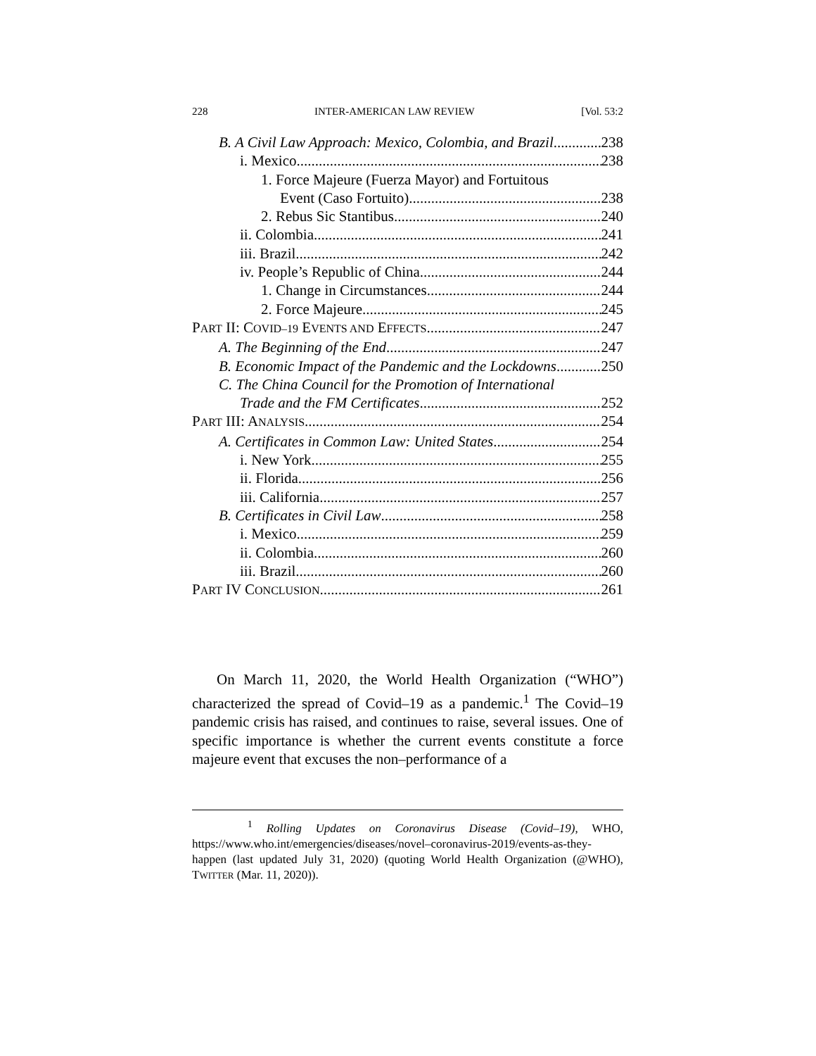228 INTER-AMERICAN LAW REVIEW [Vol. 53:2
B. A Civil Law Approach: Mexico, Colombia, and Brazil 238
i. Mexico 238
1. Force Majeure (Fuerza Mayor) and Fortuitous
Event (Caso Fortuito) 238
2. Rebus Sic Stantibus 240
ii. Colombia 241
iii. Brazil 242
iv. People’s Republic of China 244
1. Change in Circumstances 244
2. Force Majeure 245
PART II: COVID–19 EVENTS AND EFFECTS 247
A. The Beginning of the End 247
B. Economic Impact of the Pandemic and the Lockdowns 250
C. The China Council for the Promotion of International
Trade and the FM Certificates 252
PART III: ANALYSIS 254
A. Certificates in Common Law: United States 254
i. New York 255
ii. Florida 256
iii. California 257
B. Certificates in Civil Law 258
i. Mexico 259
ii. Colombia 260
iii. Brazil 260
PART IV CONCLUSION 261
On March 11, 2020, the World Health Organization (“WHO”) characterized the spread of Covid–19 as a pandemic.<sup>1</sup> The Covid–19 pandemic crisis has raised, and continues to raise, several issues. One of specific importance is whether the current events constitute a force majeure event that excuses the non–performance of a
<sup>1</sup> Rolling Updates on Coronavirus Disease (Covid–19), WHO, https://www.who.int/emergencies/diseases/novel–coronavirus-2019/events-as-they-happen (last updated July 31, 2020) (quoting World Health Organization (@WHO), TWITTER (Mar. 11, 2020)).